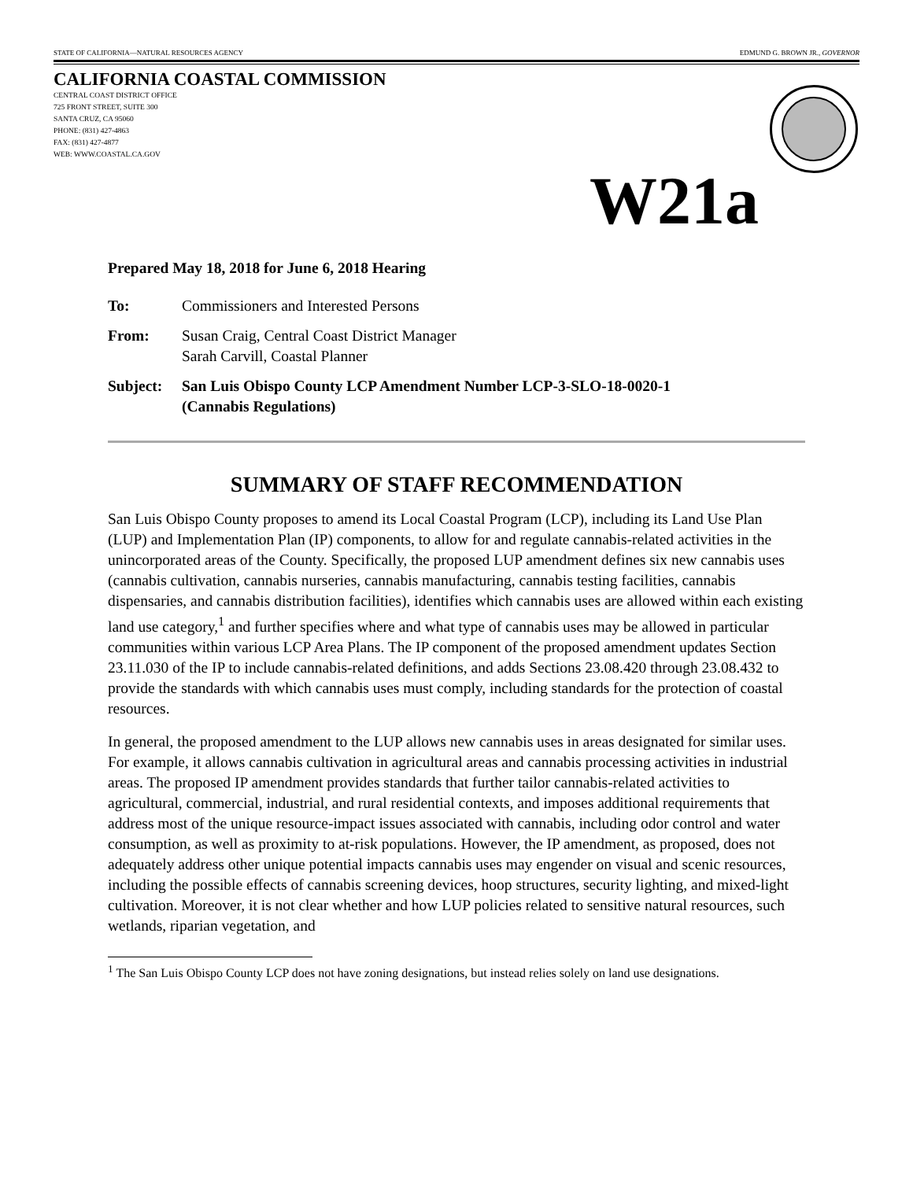STATE OF CALIFORNIA—NATURAL RESOURCES AGENCY EDMUND G. BROWN JR., GOVERNOR
CALIFORNIA COASTAL COMMISSION
CENTRAL COAST DISTRICT OFFICE
725 FRONT STREET, SUITE 300
SANTA CRUZ, CA 95060
PHONE: (831) 427-4863
FAX: (831) 427-4877
WEB: WWW.COASTAL.CA.GOV
W21a
Prepared May 18, 2018 for June 6, 2018 Hearing
To: Commissioners and Interested Persons
From: Susan Craig, Central Coast District Manager
Sarah Carvill, Coastal Planner
Subject: San Luis Obispo County LCP Amendment Number LCP-3-SLO-18-0020-1
(Cannabis Regulations)
SUMMARY OF STAFF RECOMMENDATION
San Luis Obispo County proposes to amend its Local Coastal Program (LCP), including its Land Use Plan (LUP) and Implementation Plan (IP) components, to allow for and regulate cannabis-related activities in the unincorporated areas of the County. Specifically, the proposed LUP amendment defines six new cannabis uses (cannabis cultivation, cannabis nurseries, cannabis manufacturing, cannabis testing facilities, cannabis dispensaries, and cannabis distribution facilities), identifies which cannabis uses are allowed within each existing land use category,<sup>1</sup> and further specifies where and what type of cannabis uses may be allowed in particular communities within various LCP Area Plans. The IP component of the proposed amendment updates Section 23.11.030 of the IP to include cannabis-related definitions, and adds Sections 23.08.420 through 23.08.432 to provide the standards with which cannabis uses must comply, including standards for the protection of coastal resources.
In general, the proposed amendment to the LUP allows new cannabis uses in areas designated for similar uses. For example, it allows cannabis cultivation in agricultural areas and cannabis processing activities in industrial areas. The proposed IP amendment provides standards that further tailor cannabis-related activities to agricultural, commercial, industrial, and rural residential contexts, and imposes additional requirements that address most of the unique resource-impact issues associated with cannabis, including odor control and water consumption, as well as proximity to at-risk populations. However, the IP amendment, as proposed, does not adequately address other unique potential impacts cannabis uses may engender on visual and scenic resources, including the possible effects of cannabis screening devices, hoop structures, security lighting, and mixed-light cultivation. Moreover, it is not clear whether and how LUP policies related to sensitive natural resources, such wetlands, riparian vegetation, and
<sup>1</sup> The San Luis Obispo County LCP does not have zoning designations, but instead relies solely on land use designations.